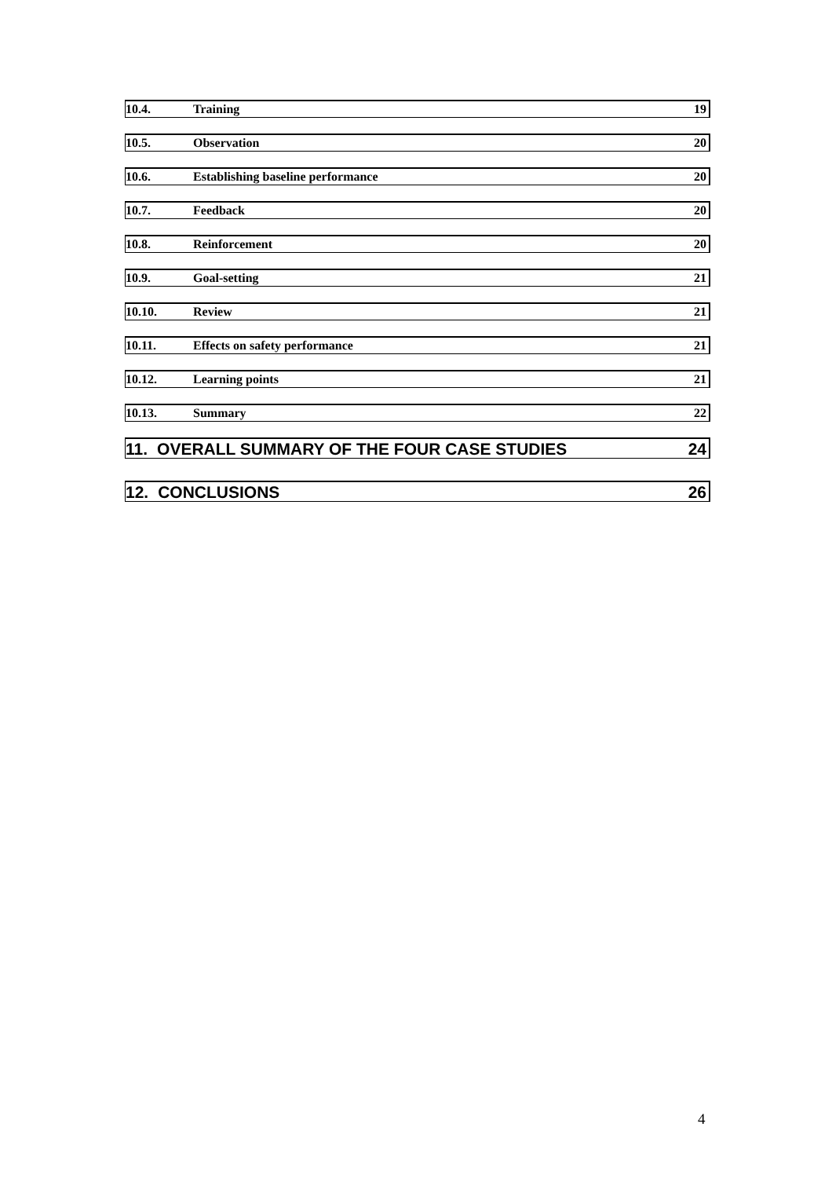10.4. Training 19
10.5. Observation 20
10.6. Establishing baseline performance 20
10.7. Feedback 20
10.8. Reinforcement 20
10.9. Goal-setting 21
10.10. Review 21
10.11. Effects on safety performance 21
10.12. Learning points 21
10.13. Summary 22
11. OVERALL SUMMARY OF THE FOUR CASE STUDIES 24
12. CONCLUSIONS 26
4